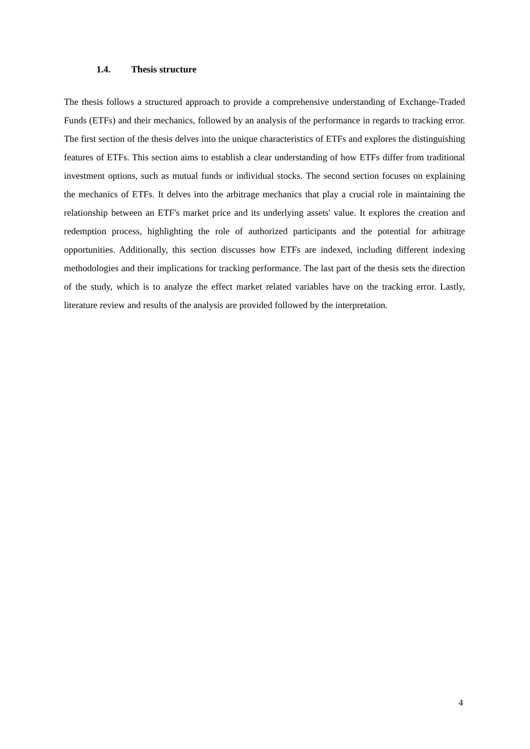1.4. Thesis structure
The thesis follows a structured approach to provide a comprehensive understanding of Exchange-Traded Funds (ETFs) and their mechanics, followed by an analysis of the performance in regards to tracking error. The first section of the thesis delves into the unique characteristics of ETFs and explores the distinguishing features of ETFs. This section aims to establish a clear understanding of how ETFs differ from traditional investment options, such as mutual funds or individual stocks. The second section focuses on explaining the mechanics of ETFs. It delves into the arbitrage mechanics that play a crucial role in maintaining the relationship between an ETF's market price and its underlying assets' value. It explores the creation and redemption process, highlighting the role of authorized participants and the potential for arbitrage opportunities. Additionally, this section discusses how ETFs are indexed, including different indexing methodologies and their implications for tracking performance. The last part of the thesis sets the direction of the study, which is to analyze the effect market related variables have on the tracking error. Lastly, literature review and results of the analysis are provided followed by the interpretation.
4